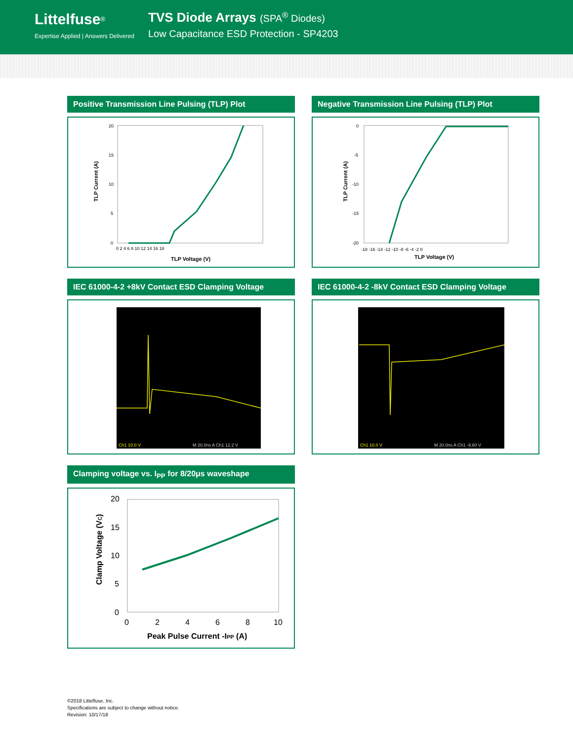Littelfuse<sup>®</sup>
Expertise Applied | Answers Delivered
TVS Diode Arrays (SPA<sup>®</sup> Diodes)
Low Capacitance ESD Protection - SP4203
Positive Transmission Line Pulsing (TLP) Plot
TLP Current (A)
20
15
10
5
0
0 2 4 6 8 10 12 14 16 18
TLP Voltage (V)
Negative Transmission Line Pulsing (TLP) Plot
TLP Current (A)
0
-5
-10
-15
-20
-18 -16 -14 -12 -10 -8 -6 -4 -2 0
TLP Voltage (V)
IEC 61000-4-2 +8kV Contact ESD Clamping Voltage
Ch1 10.0 V
M 20.0ns A Ch1 12.2 V
IEC 61000-4-2 -8kV Contact ESD Clamping Voltage
Ch1 10.0 V
M 20.0ns A Ch1 -9.60 V
Clamping voltage vs. I<sub>PP</sub> for 8/20μs waveshape
Clamp Voltage (VC)
20
15
10
5
0
0
2
4
6
8
10
Peak Pulse Current -IPP (A)
©2018 Littelfuse, Inc.
Specifications are subject to change without notice.
Revision: 10/17/18